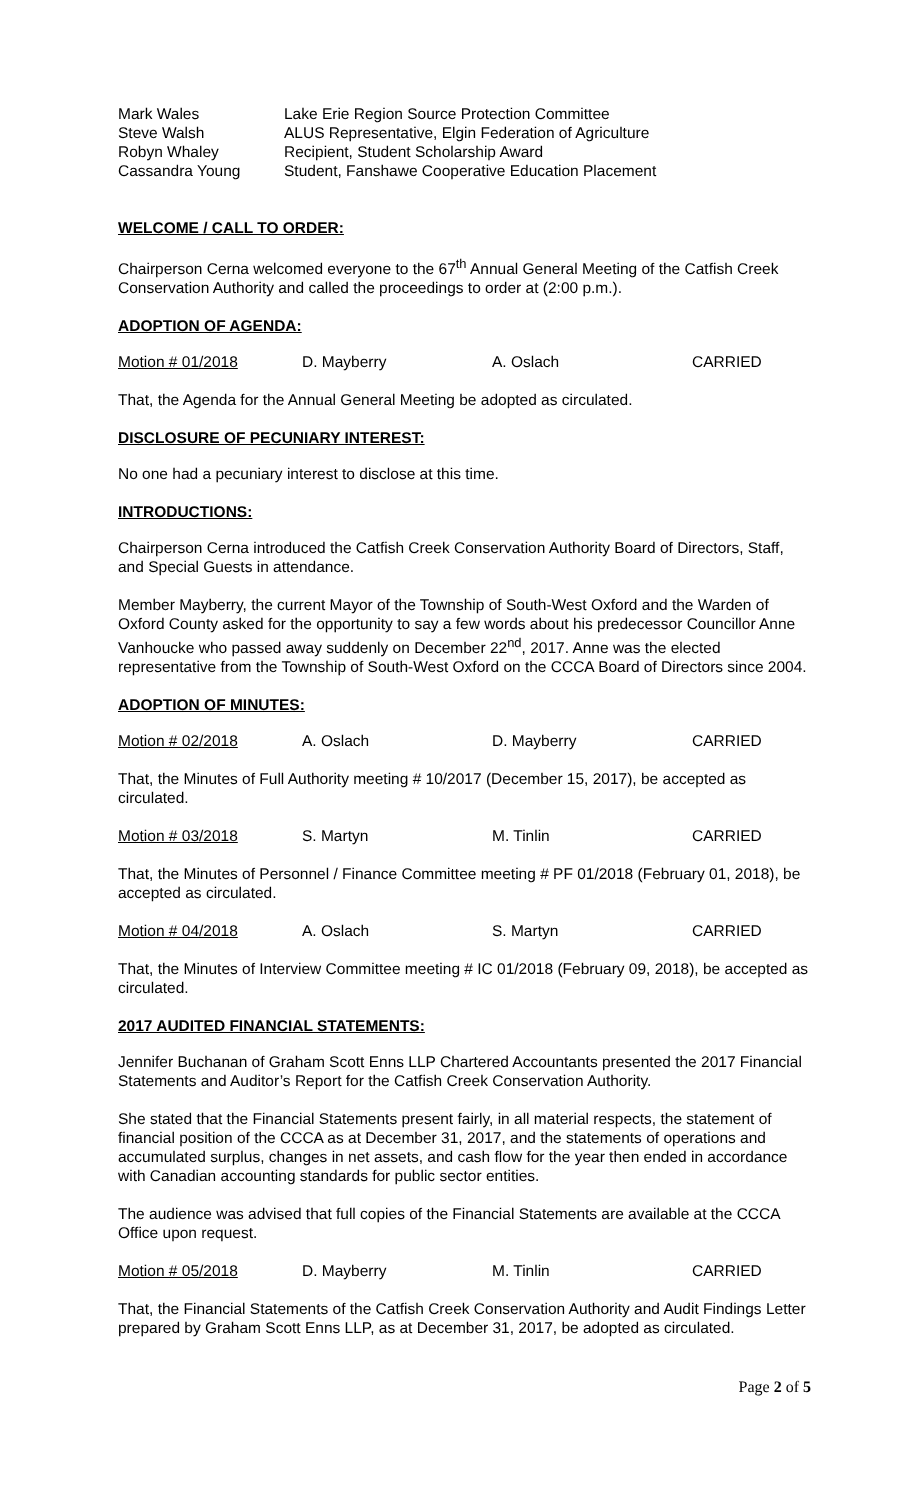| Mark Wales | Lake Erie Region Source Protection Committee |
| Steve Walsh | ALUS Representative, Elgin Federation of Agriculture |
| Robyn Whaley | Recipient, Student Scholarship Award |
| Cassandra Young | Student, Fanshawe Cooperative Education Placement |
WELCOME / CALL TO ORDER:
Chairperson Cerna welcomed everyone to the 67<sup>th</sup> Annual General Meeting of the Catfish Creek Conservation Authority and called the proceedings to order at (2:00 p.m.).
ADOPTION OF AGENDA:
| Motion # 01/2018 | D. Mayberry | A. Oslach | CARRIED |
That, the Agenda for the Annual General Meeting be adopted as circulated.
DISCLOSURE OF PECUNIARY INTEREST:
No one had a pecuniary interest to disclose at this time.
INTRODUCTIONS:
Chairperson Cerna introduced the Catfish Creek Conservation Authority Board of Directors, Staff, and Special Guests in attendance.
Member Mayberry, the current Mayor of the Township of South-West Oxford and the Warden of Oxford County asked for the opportunity to say a few words about his predecessor Councillor Anne Vanhoucke who passed away suddenly on December 22<sup>nd</sup>, 2017. Anne was the elected representative from the Township of South-West Oxford on the CCCA Board of Directors since 2004.
ADOPTION OF MINUTES:
| Motion # 02/2018 | A. Oslach | D. Mayberry | CARRIED |
That, the Minutes of Full Authority meeting # 10/2017 (December 15, 2017), be accepted as circulated.
| Motion # 03/2018 | S. Martyn | M. Tinlin | CARRIED |
That, the Minutes of Personnel / Finance Committee meeting # PF 01/2018 (February 01, 2018), be accepted as circulated.
| Motion # 04/2018 | A. Oslach | S. Martyn | CARRIED |
That, the Minutes of Interview Committee meeting # IC 01/2018 (February 09, 2018), be accepted as circulated.
2017 AUDITED FINANCIAL STATEMENTS:
Jennifer Buchanan of Graham Scott Enns LLP Chartered Accountants presented the 2017 Financial Statements and Auditor’s Report for the Catfish Creek Conservation Authority.
She stated that the Financial Statements present fairly, in all material respects, the statement of financial position of the CCCA as at December 31, 2017, and the statements of operations and accumulated surplus, changes in net assets, and cash flow for the year then ended in accordance with Canadian accounting standards for public sector entities.
The audience was advised that full copies of the Financial Statements are available at the CCCA Office upon request.
| Motion # 05/2018 | D. Mayberry | M. Tinlin | CARRIED |
That, the Financial Statements of the Catfish Creek Conservation Authority and Audit Findings Letter prepared by Graham Scott Enns LLP, as at December 31, 2017, be adopted as circulated.
Page 2 of 5